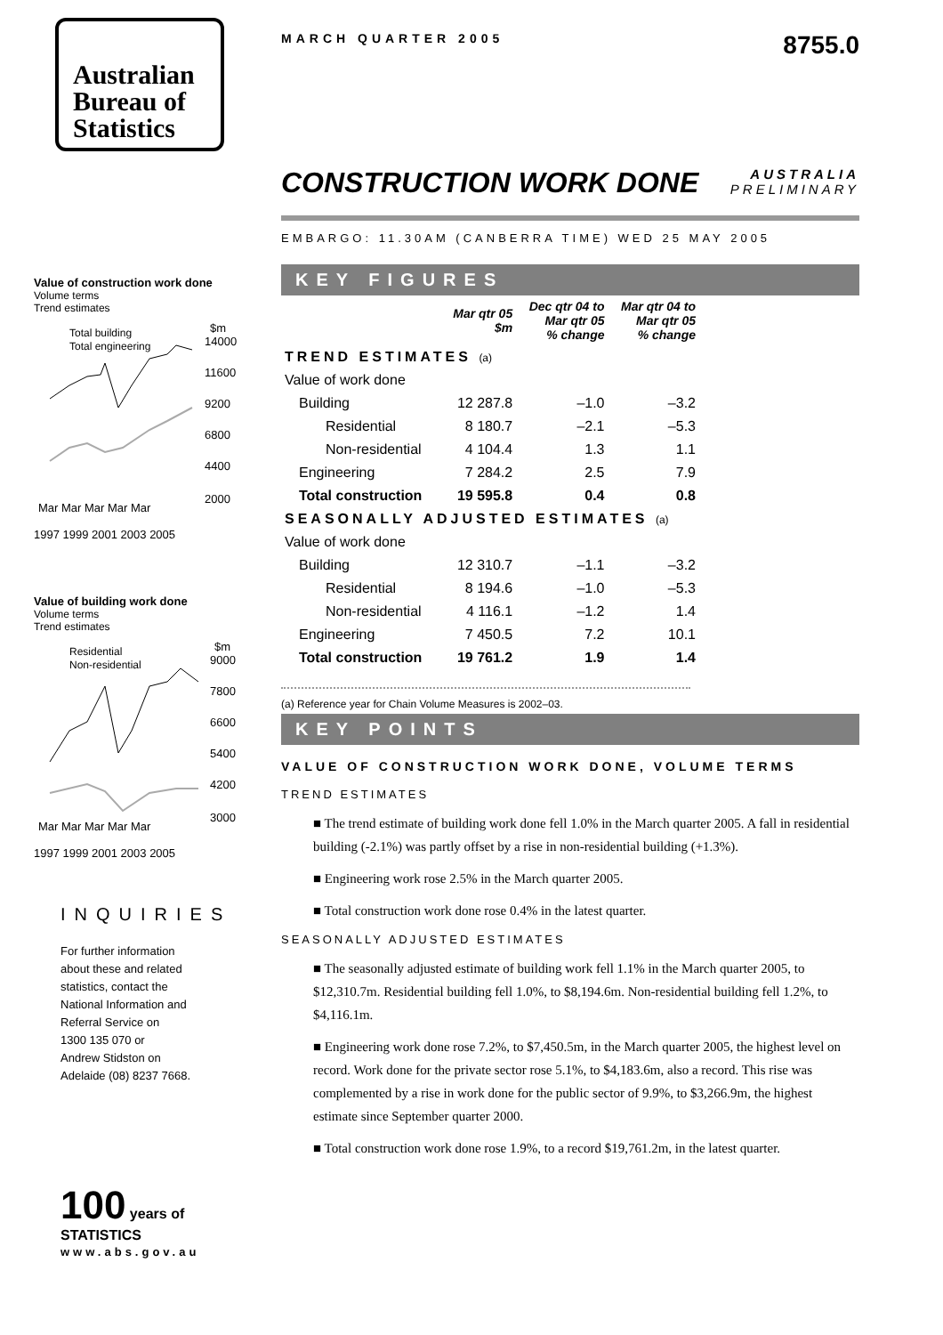Australian
Bureau of
Statistics
Value of construction work done
Volume terms
Trend estimates
Total building
Total engineering
$m
14000
11600
9200
6800
4400
2000
Mar Mar Mar Mar Mar
1997 1999 2001 2003 2005
Value of building work done
Volume terms
Trend estimates
Residential
Non-residential
$m
9000
7800
6600
5400
4200
3000
Mar Mar Mar Mar Mar
1997 1999 2001 2003 2005
INQUIRIES
For further information
about these and related
statistics, contact the
National Information and
Referral Service on
1300 135 070 or
Andrew Stidston on
Adelaide (08) 8237 7668.
100 years of STATISTICS
www.abs.gov.au
MARCH QUARTER 2005 8755.0
CONSTRUCTION WORK DONE AUSTRALIA
PRELIMINARY
EMBARGO: 11.30AM (CANBERRA TIME) WED 25 MAY 2005
KEY FIGURES
| | Mar qtr 05 $m | Dec qtr 04 to Mar qtr 05 % change | Mar qtr 04 to Mar qtr 05 % change |
| --- | --- | --- | --- |
| TREND ESTIMATES (a) | | | |
| Value of work done | | | |
| Building | 12 287.8 | –1.0 | –3.2 |
| Residential | 8 180.7 | –2.1 | –5.3 |
| Non-residential | 4 104.4 | 1.3 | 1.1 |
| Engineering | 7 284.2 | 2.5 | 7.9 |
| Total construction | 19 595.8 | 0.4 | 0.8 |
| SEASONALLY ADJUSTED ESTIMATES (a) | | | |
| Value of work done | | | |
| Building | 12 310.7 | –1.1 | –3.2 |
| Residential | 8 194.6 | –1.0 | –5.3 |
| Non-residential | 4 116.1 | –1.2 | 1.4 |
| Engineering | 7 450.5 | 7.2 | 10.1 |
| Total construction | 19 761.2 | 1.9 | 1.4 |
(a) Reference year for Chain Volume Measures is 2002–03.
KEY POINTS
VALUE OF CONSTRUCTION WORK DONE, VOLUME TERMS
TREND ESTIMATES
■ The trend estimate of building work done fell 1.0% in the March quarter 2005. A fall in residential building (-2.1%) was partly offset by a rise in non-residential building (+1.3%).
■ Engineering work rose 2.5% in the March quarter 2005.
■ Total construction work done rose 0.4% in the latest quarter.
SEASONALLY ADJUSTED ESTIMATES
■ The seasonally adjusted estimate of building work fell 1.1% in the March quarter 2005, to $12,310.7m. Residential building fell 1.0%, to $8,194.6m. Non-residential building fell 1.2%, to $4,116.1m.
■ Engineering work done rose 7.2%, to $7,450.5m, in the March quarter 2005, the highest level on record. Work done for the private sector rose 5.1%, to $4,183.6m, also a record. This rise was complemented by a rise in work done for the public sector of 9.9%, to $3,266.9m, the highest estimate since September quarter 2000.
■ Total construction work done rose 1.9%, to a record $19,761.2m, in the latest quarter.